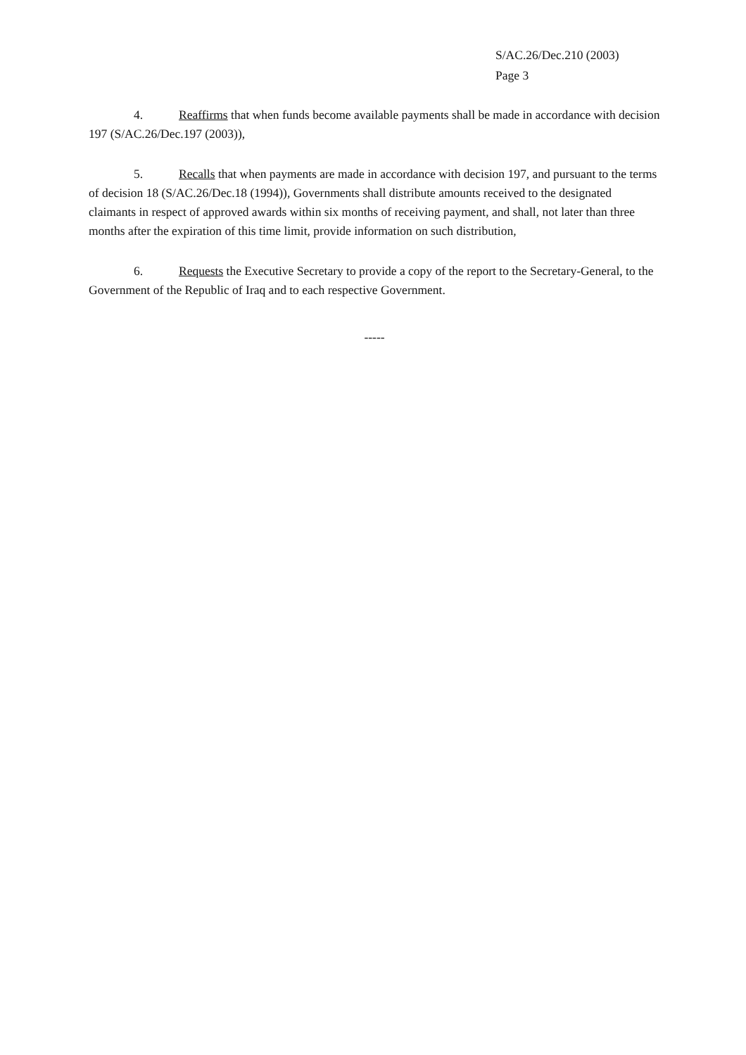S/AC.26/Dec.210 (2003)
Page 3
4. Reaffirms that when funds become available payments shall be made in accordance with decision 197 (S/AC.26/Dec.197 (2003)),
5. Recalls that when payments are made in accordance with decision 197, and pursuant to the terms of decision 18 (S/AC.26/Dec.18 (1994)), Governments shall distribute amounts received to the designated claimants in respect of approved awards within six months of receiving payment, and shall, not later than three months after the expiration of this time limit, provide information on such distribution,
6. Requests the Executive Secretary to provide a copy of the report to the Secretary-General, to the Government of the Republic of Iraq and to each respective Government.
-----